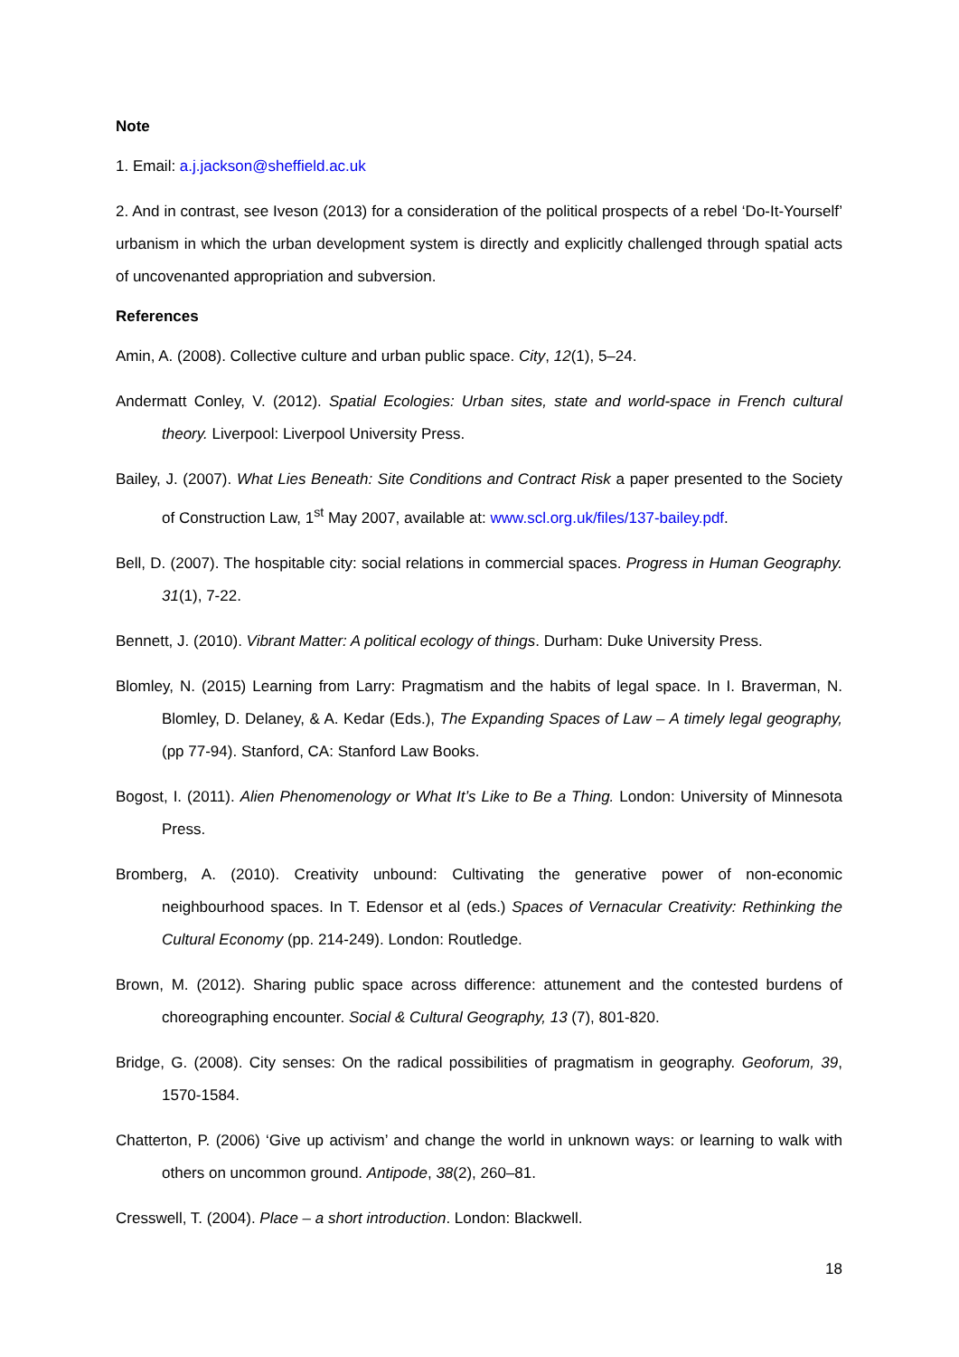Note
1. Email: a.j.jackson@sheffield.ac.uk
2. And in contrast, see Iveson (2013) for a consideration of the political prospects of a rebel ‘Do-It-Yourself’ urbanism in which the urban development system is directly and explicitly challenged through spatial acts of uncovenanted appropriation and subversion.
References
Amin, A. (2008). Collective culture and urban public space. City, 12(1), 5–24.
Andermatt Conley, V. (2012). Spatial Ecologies: Urban sites, state and world-space in French cultural theory. Liverpool: Liverpool University Press.
Bailey, J. (2007). What Lies Beneath: Site Conditions and Contract Risk a paper presented to the Society of Construction Law, 1<sup>st</sup> May 2007, available at: www.scl.org.uk/files/137-bailey.pdf.
Bell, D. (2007). The hospitable city: social relations in commercial spaces. Progress in Human Geography. 31(1), 7-22.
Bennett, J. (2010). Vibrant Matter: A political ecology of things. Durham: Duke University Press.
Blomley, N. (2015) Learning from Larry: Pragmatism and the habits of legal space. In I. Braverman, N. Blomley, D. Delaney, & A. Kedar (Eds.), The Expanding Spaces of Law – A timely legal geography, (pp 77-94). Stanford, CA: Stanford Law Books.
Bogost, I. (2011). Alien Phenomenology or What It’s Like to Be a Thing. London: University of Minnesota Press.
Bromberg, A. (2010). Creativity unbound: Cultivating the generative power of non-economic neighbourhood spaces. In T. Edensor et al (eds.) Spaces of Vernacular Creativity: Rethinking the Cultural Economy (pp. 214-249). London: Routledge.
Brown, M. (2012). Sharing public space across difference: attunement and the contested burdens of choreographing encounter. Social & Cultural Geography, 13 (7), 801-820.
Bridge, G. (2008). City senses: On the radical possibilities of pragmatism in geography. Geoforum, 39, 1570-1584.
Chatterton, P. (2006) ‘Give up activism’ and change the world in unknown ways: or learning to walk with others on uncommon ground. Antipode, 38(2), 260–81.
Cresswell, T. (2004). Place – a short introduction. London: Blackwell.
18